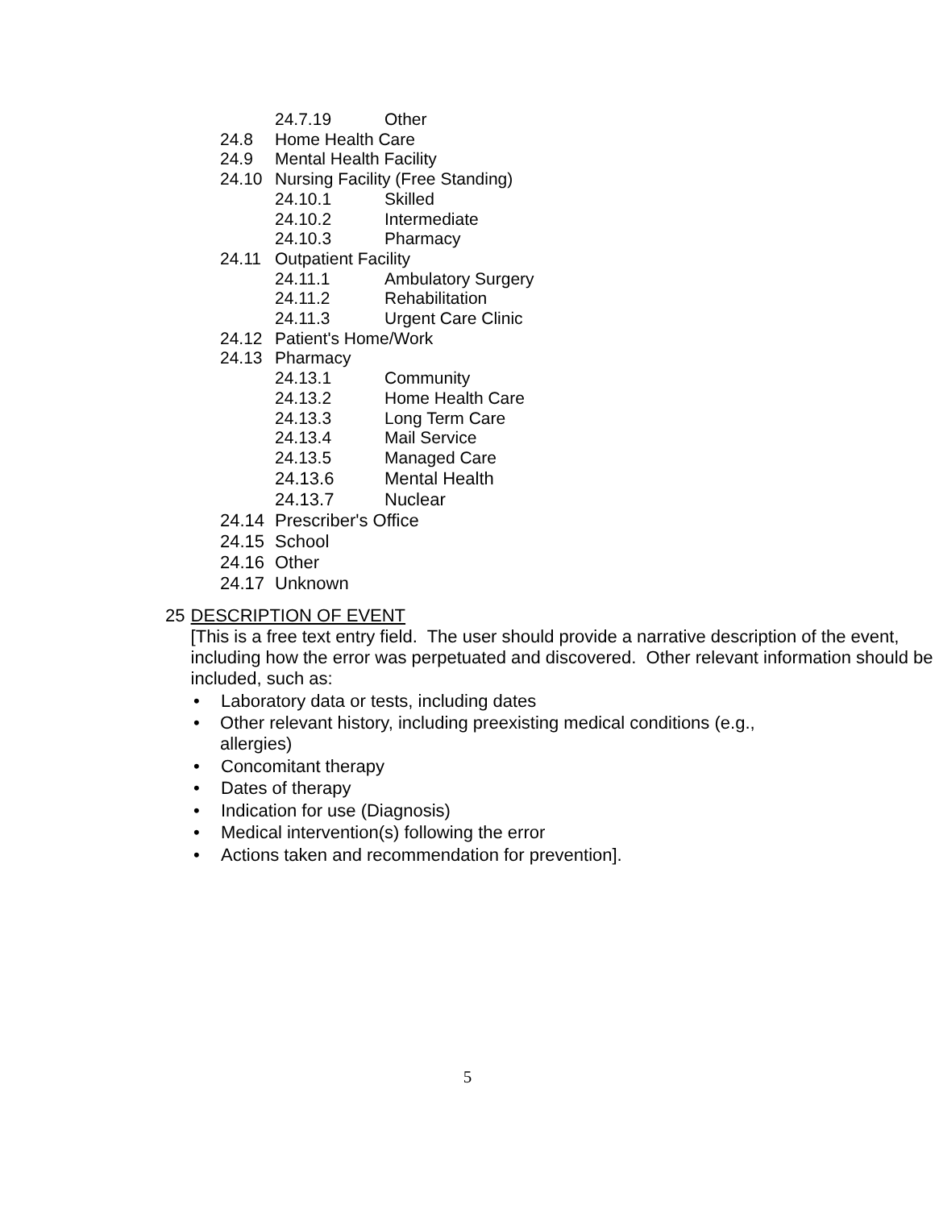24.7.19 Other
24.8 Home Health Care
24.9 Mental Health Facility
24.10 Nursing Facility (Free Standing)
24.10.1 Skilled
24.10.2 Intermediate
24.10.3 Pharmacy
24.11 Outpatient Facility
24.11.1 Ambulatory Surgery
24.11.2 Rehabilitation
24.11.3 Urgent Care Clinic
24.12 Patient's Home/Work
24.13 Pharmacy
24.13.1 Community
24.13.2 Home Health Care
24.13.3 Long Term Care
24.13.4 Mail Service
24.13.5 Managed Care
24.13.6 Mental Health
24.13.7 Nuclear
24.14 Prescriber's Office
24.15 School
24.16 Other
24.17 Unknown
25
DESCRIPTION OF EVENT
[This is a free text entry field. The user should provide a narrative description of the event, including how the error was perpetuated and discovered. Other relevant information should be included, such as:
• Laboratory data or tests, including dates
• Other relevant history, including preexisting medical conditions (e.g., allergies)
• Concomitant therapy
• Dates of therapy
• Indication for use (Diagnosis)
• Medical intervention(s) following the error
• Actions taken and recommendation for prevention].
5